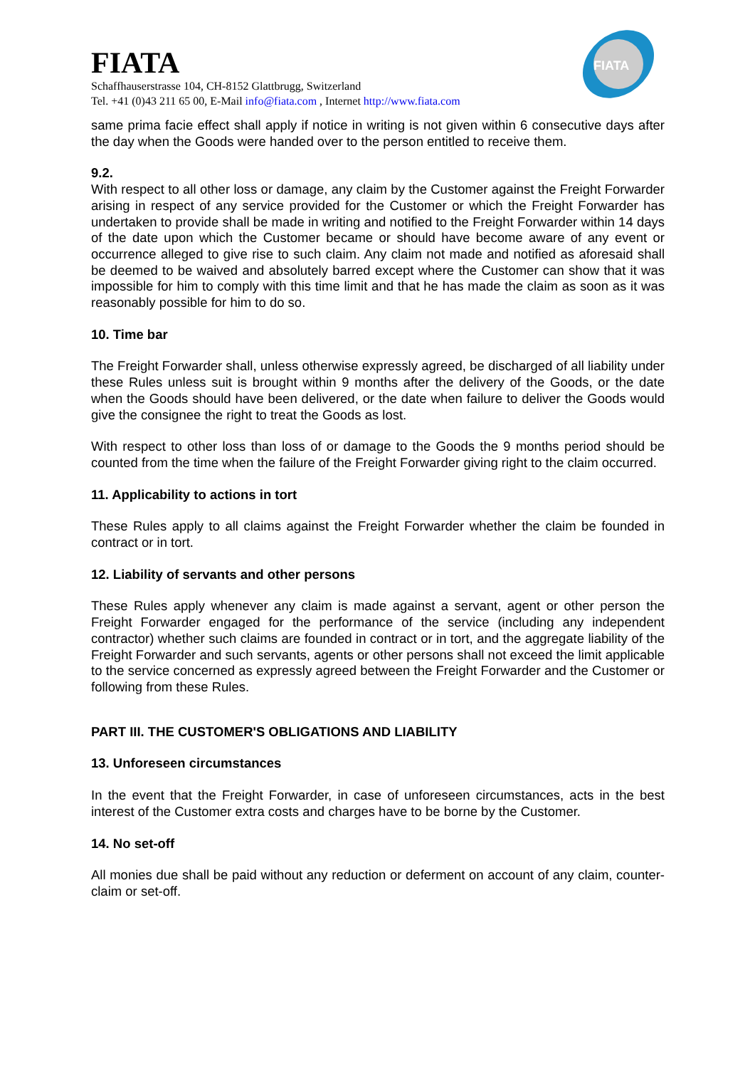FIATA
Schaffhauserstrasse 104, CH-8152 Glattbrugg, Switzerland
Tel. +41 (0)43 211 65 00, E-Mail info@fiata.com , Internet http://www.fiata.com
FIATA
same prima facie effect shall apply if notice in writing is not given within 6 consecutive days after the day when the Goods were handed over to the person entitled to receive them.
9.2.
With respect to all other loss or damage, any claim by the Customer against the Freight Forwarder arising in respect of any service provided for the Customer or which the Freight Forwarder has undertaken to provide shall be made in writing and notified to the Freight Forwarder within 14 days of the date upon which the Customer became or should have become aware of any event or occurrence alleged to give rise to such claim. Any claim not made and notified as aforesaid shall be deemed to be waived and absolutely barred except where the Customer can show that it was impossible for him to comply with this time limit and that he has made the claim as soon as it was reasonably possible for him to do so.
10. Time bar
The Freight Forwarder shall, unless otherwise expressly agreed, be discharged of all liability under these Rules unless suit is brought within 9 months after the delivery of the Goods, or the date when the Goods should have been delivered, or the date when failure to deliver the Goods would give the consignee the right to treat the Goods as lost.
With respect to other loss than loss of or damage to the Goods the 9 months period should be counted from the time when the failure of the Freight Forwarder giving right to the claim occurred.
11. Applicability to actions in tort
These Rules apply to all claims against the Freight Forwarder whether the claim be founded in contract or in tort.
12. Liability of servants and other persons
These Rules apply whenever any claim is made against a servant, agent or other person the Freight Forwarder engaged for the performance of the service (including any independent contractor) whether such claims are founded in contract or in tort, and the aggregate liability of the Freight Forwarder and such servants, agents or other persons shall not exceed the limit applicable to the service concerned as expressly agreed between the Freight Forwarder and the Customer or following from these Rules.
PART III. THE CUSTOMER'S OBLIGATIONS AND LIABILITY
13. Unforeseen circumstances
In the event that the Freight Forwarder, in case of unforeseen circumstances, acts in the best interest of the Customer extra costs and charges have to be borne by the Customer.
14. No set-off
All monies due shall be paid without any reduction or deferment on account of any claim, counter-claim or set-off.